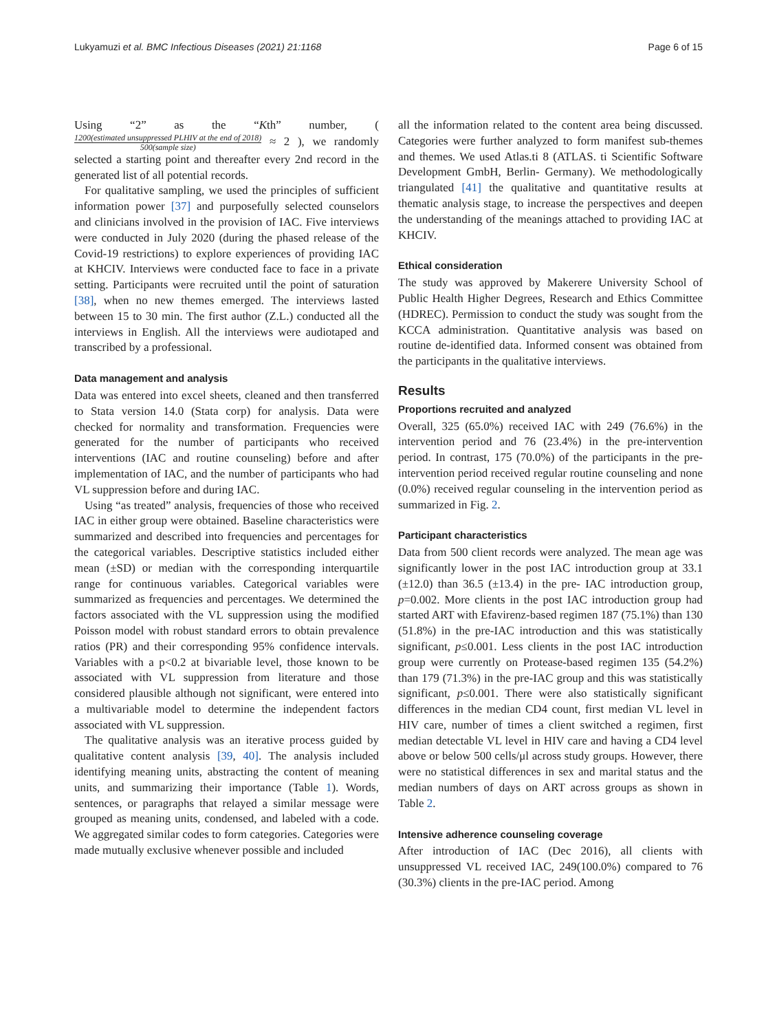Lukyamuzi et al. BMC Infectious Diseases (2021) 21:1168
Page 6 of 15
Using “2” as the “Kth” number, ( 1200(estimated unsuppressed PLHIV at the end of 2018) 500(sample size) ≈ 2 ), we randomly selected a starting point and thereafter every 2nd record in the generated list of all potential records.
For qualitative sampling, we used the principles of sufficient information power [37] and purposefully selected counselors and clinicians involved in the provision of IAC. Five interviews were conducted in July 2020 (during the phased release of the Covid-19 restrictions) to explore experiences of providing IAC at KHCIV. Interviews were conducted face to face in a private setting. Participants were recruited until the point of saturation [38], when no new themes emerged. The interviews lasted between 15 to 30 min. The first author (Z.L.) conducted all the interviews in English. All the interviews were audiotaped and transcribed by a professional.
Data management and analysis
Data was entered into excel sheets, cleaned and then transferred to Stata version 14.0 (Stata corp) for analysis. Data were checked for normality and transformation. Frequencies were generated for the number of participants who received interventions (IAC and routine counseling) before and after implementation of IAC, and the number of participants who had VL suppression before and during IAC.
Using “as treated” analysis, frequencies of those who received IAC in either group were obtained. Baseline characteristics were summarized and described into frequencies and percentages for the categorical variables. Descriptive statistics included either mean (±SD) or median with the corresponding interquartile range for continuous variables. Categorical variables were summarized as frequencies and percentages. We determined the factors associated with the VL suppression using the modified Poisson model with robust standard errors to obtain prevalence ratios (PR) and their corresponding 95% confidence intervals. Variables with a p<0.2 at bivariable level, those known to be associated with VL suppression from literature and those considered plausible although not significant, were entered into a multivariable model to determine the independent factors associated with VL suppression.
The qualitative analysis was an iterative process guided by qualitative content analysis [39, 40]. The analysis included identifying meaning units, abstracting the content of meaning units, and summarizing their importance (Table 1). Words, sentences, or paragraphs that relayed a similar message were grouped as meaning units, condensed, and labeled with a code. We aggregated similar codes to form categories. Categories were made mutually exclusive whenever possible and included
all the information related to the content area being discussed. Categories were further analyzed to form manifest sub-themes and themes. We used Atlas.ti 8 (ATLAS. ti Scientific Software Development GmbH, Berlin- Germany). We methodologically triangulated [41] the qualitative and quantitative results at thematic analysis stage, to increase the perspectives and deepen the understanding of the meanings attached to providing IAC at KHCIV.
Ethical consideration
The study was approved by Makerere University School of Public Health Higher Degrees, Research and Ethics Committee (HDREC). Permission to conduct the study was sought from the KCCA administration. Quantitative analysis was based on routine de-identified data. Informed consent was obtained from the participants in the qualitative interviews.
Results
Proportions recruited and analyzed
Overall, 325 (65.0%) received IAC with 249 (76.6%) in the intervention period and 76 (23.4%) in the pre-intervention period. In contrast, 175 (70.0%) of the participants in the pre-intervention period received regular routine counseling and none (0.0%) received regular counseling in the intervention period as summarized in Fig. 2.
Participant characteristics
Data from 500 client records were analyzed. The mean age was significantly lower in the post IAC introduction group at 33.1 (±12.0) than 36.5 (±13.4) in the pre- IAC introduction group, p=0.002. More clients in the post IAC introduction group had started ART with Efavirenz-based regimen 187 (75.1%) than 130 (51.8%) in the pre-IAC introduction and this was statistically significant, p≤0.001. Less clients in the post IAC introduction group were currently on Protease-based regimen 135 (54.2%) than 179 (71.3%) in the pre-IAC group and this was statistically significant, p≤0.001. There were also statistically significant differences in the median CD4 count, first median VL level in HIV care, number of times a client switched a regimen, first median detectable VL level in HIV care and having a CD4 level above or below 500 cells/μl across study groups. However, there were no statistical differences in sex and marital status and the median numbers of days on ART across groups as shown in Table 2.
Intensive adherence counseling coverage
After introduction of IAC (Dec 2016), all clients with unsuppressed VL received IAC, 249(100.0%) compared to 76 (30.3%) clients in the pre-IAC period. Among